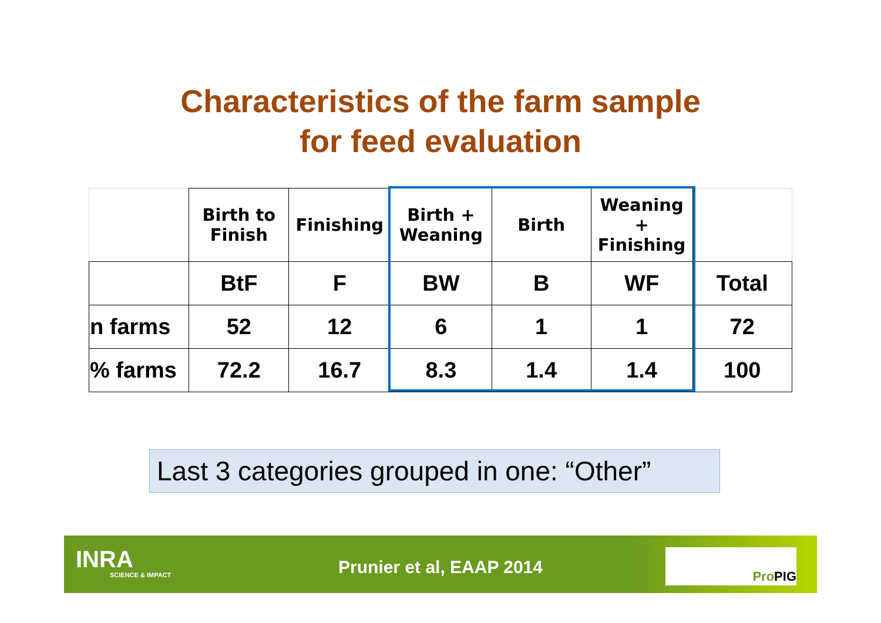Characteristics of the farm sample
for feed evaluation
| | Birth to Finish | Finishing | Birth + Weaning | Birth | Weaning + Finishing | |
| --- | --- | --- | --- | --- | --- | --- |
| | BtF | F | BW | B | WF | Total |
| n farms | 52 | 12 | 6 | 1 | 1 | 72 |
| % farms | 72.2 | 16.7 | 8.3 | 1.4 | 1.4 | 100 |
Last 3 categories grouped in one: “Other”
INRA
SCIENCE & IMPACT
Prunier et al, EAAP 2014
ProPIG